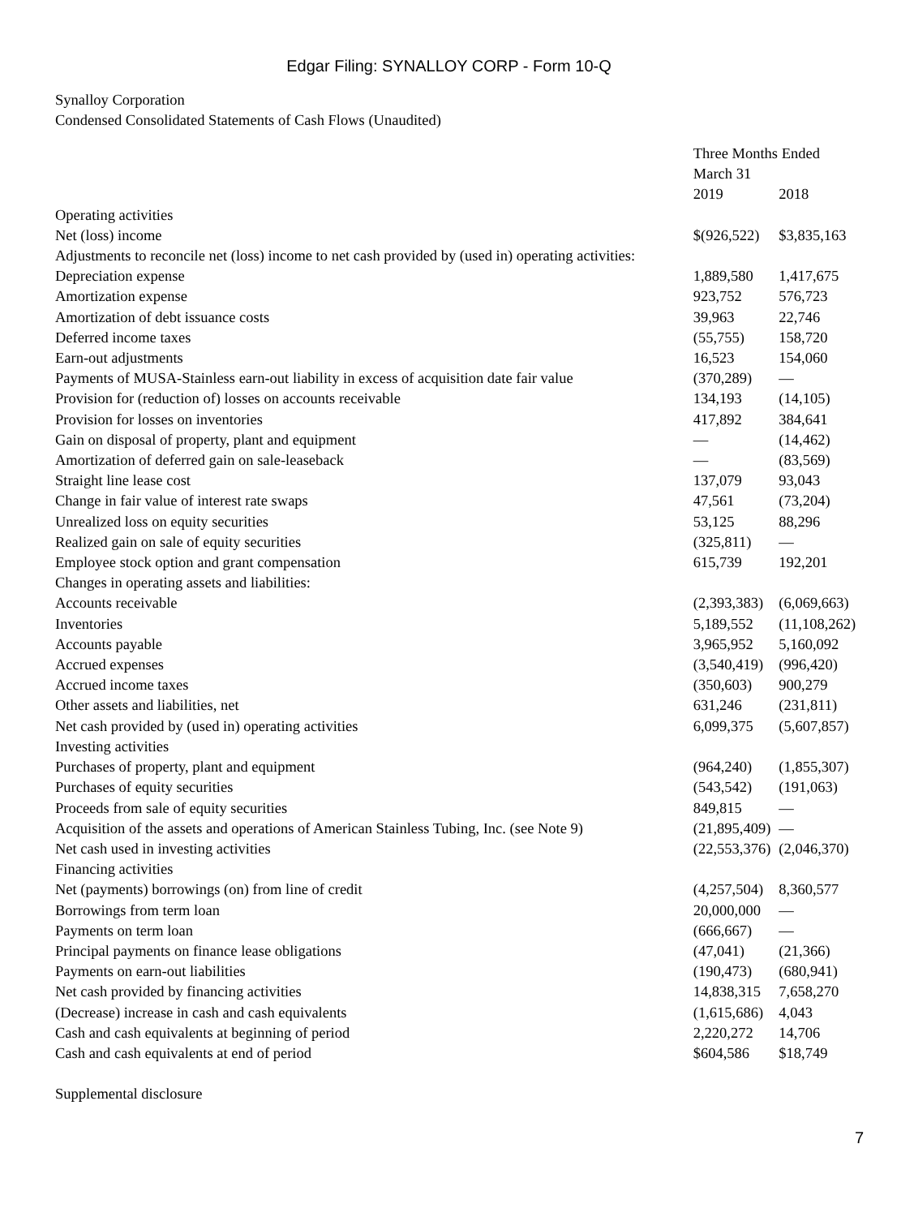Edgar Filing: SYNALLOY CORP - Form 10-Q
Synalloy Corporation
Condensed Consolidated Statements of Cash Flows (Unaudited)
| | Three Months Ended March 31 | |
| | 2019 | 2018 |
| Operating activities | | |
| Net (loss) income | $(926,522) | $3,835,163 |
| Adjustments to reconcile net (loss) income to net cash provided by (used in) operating activities: | | |
| Depreciation expense | 1,889,580 | 1,417,675 |
| Amortization expense | 923,752 | 576,723 |
| Amortization of debt issuance costs | 39,963 | 22,746 |
| Deferred income taxes | (55,755) | 158,720 |
| Earn-out adjustments | 16,523 | 154,060 |
| Payments of MUSA-Stainless earn-out liability in excess of acquisition date fair value | (370,289) | — |
| Provision for (reduction of) losses on accounts receivable | 134,193 | (14,105) |
| Provision for losses on inventories | 417,892 | 384,641 |
| Gain on disposal of property, plant and equipment | — | (14,462) |
| Amortization of deferred gain on sale-leaseback | — | (83,569) |
| Straight line lease cost | 137,079 | 93,043 |
| Change in fair value of interest rate swaps | 47,561 | (73,204) |
| Unrealized loss on equity securities | 53,125 | 88,296 |
| Realized gain on sale of equity securities | (325,811) | — |
| Employee stock option and grant compensation | 615,739 | 192,201 |
| Changes in operating assets and liabilities: | | |
| Accounts receivable | (2,393,383) | (6,069,663) |
| Inventories | 5,189,552 | (11,108,262) |
| Accounts payable | 3,965,952 | 5,160,092 |
| Accrued expenses | (3,540,419) | (996,420) |
| Accrued income taxes | (350,603) | 900,279 |
| Other assets and liabilities, net | 631,246 | (231,811) |
| Net cash provided by (used in) operating activities | 6,099,375 | (5,607,857) |
| Investing activities | | |
| Purchases of property, plant and equipment | (964,240) | (1,855,307) |
| Purchases of equity securities | (543,542) | (191,063) |
| Proceeds from sale of equity securities | 849,815 | — |
| Acquisition of the assets and operations of American Stainless Tubing, Inc. (see Note 9) | (21,895,409) | — |
| Net cash used in investing activities | (22,553,376) | (2,046,370) |
| Financing activities | | |
| Net (payments) borrowings (on) from line of credit | (4,257,504) | 8,360,577 |
| Borrowings from term loan | 20,000,000 | — |
| Payments on term loan | (666,667) | — |
| Principal payments on finance lease obligations | (47,041) | (21,366) |
| Payments on earn-out liabilities | (190,473) | (680,941) |
| Net cash provided by financing activities | 14,838,315 | 7,658,270 |
| (Decrease) increase in cash and cash equivalents | (1,615,686) | 4,043 |
| Cash and cash equivalents at beginning of period | 2,220,272 | 14,706 |
| Cash and cash equivalents at end of period | $604,586 | $18,749 |
Supplemental disclosure
7